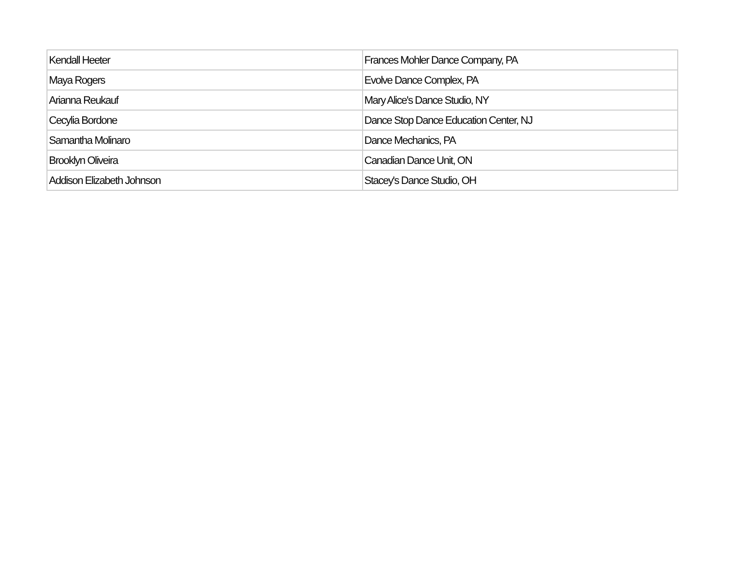| Kendall Heeter | Frances Mohler Dance Company, PA |
| Maya Rogers | Evolve Dance Complex, PA |
| Arianna Reukauf | Mary Alice's Dance Studio, NY |
| Cecylia Bordone | Dance Stop Dance Education Center, NJ |
| Samantha Molinaro | Dance Mechanics, PA |
| Brooklyn Oliveira | Canadian Dance Unit, ON |
| Addison Elizabeth Johnson | Stacey's Dance Studio, OH |